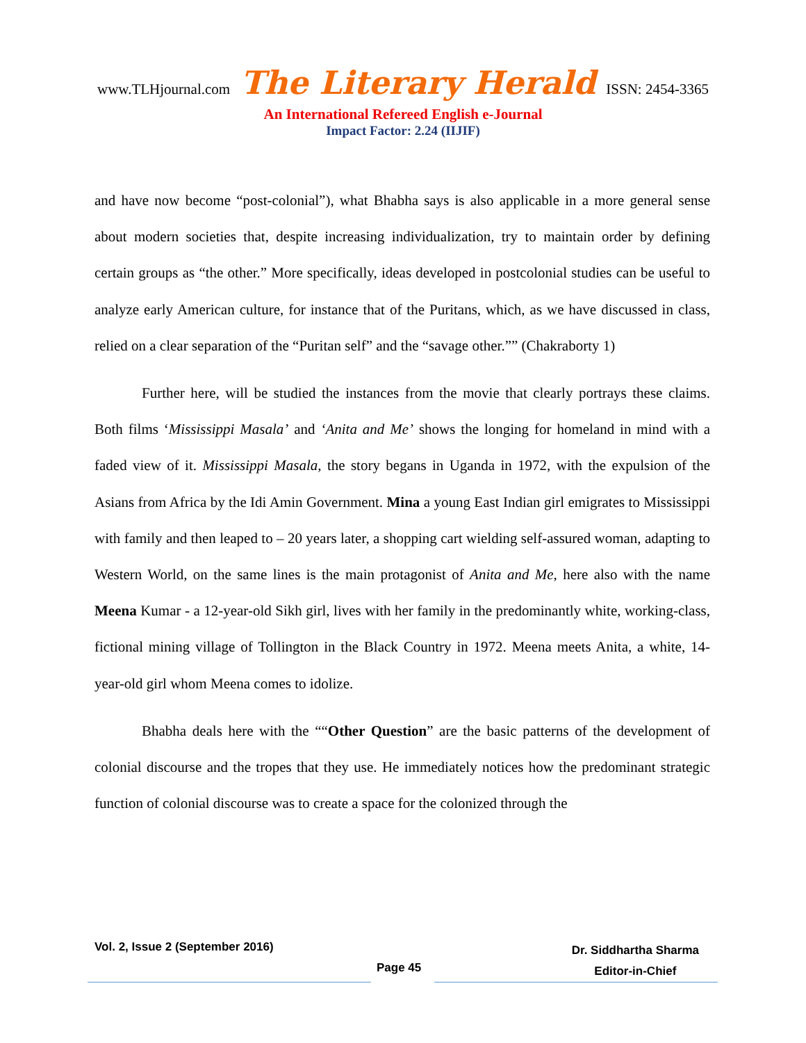www.TLHjournal.com The Literary Herald ISSN: 2454-3365
An International Refereed English e-Journal
Impact Factor: 2.24 (IIJIF)
and have now become “post-colonial”), what Bhabha says is also applicable in a more general sense about modern societies that, despite increasing individualization, try to maintain order by defining certain groups as “the other.” More specifically, ideas developed in postcolonial studies can be useful to analyze early American culture, for instance that of the Puritans, which, as we have discussed in class, relied on a clear separation of the “Puritan self” and the “savage other.”” (Chakraborty 1)
Further here, will be studied the instances from the movie that clearly portrays these claims. Both films ‘Mississippi Masala’ and ‘Anita and Me’ shows the longing for homeland in mind with a faded view of it. Mississippi Masala, the story begans in Uganda in 1972, with the expulsion of the Asians from Africa by the Idi Amin Government. Mina a young East Indian girl emigrates to Mississippi with family and then leaped to – 20 years later, a shopping cart wielding self-assured woman, adapting to Western World, on the same lines is the main protagonist of Anita and Me, here also with the name Meena Kumar - a 12-year-old Sikh girl, lives with her family in the predominantly white, working-class, fictional mining village of Tollington in the Black Country in 1972. Meena meets Anita, a white, 14-year-old girl whom Meena comes to idolize.
Bhabha deals here with the ““Other Question” are the basic patterns of the development of colonial discourse and the tropes that they use. He immediately notices how the predominant strategic function of colonial discourse was to create a space for the colonized through the
Vol. 2, Issue 2 (September 2016)
Page 45
Dr. Siddhartha Sharma
Editor-in-Chief